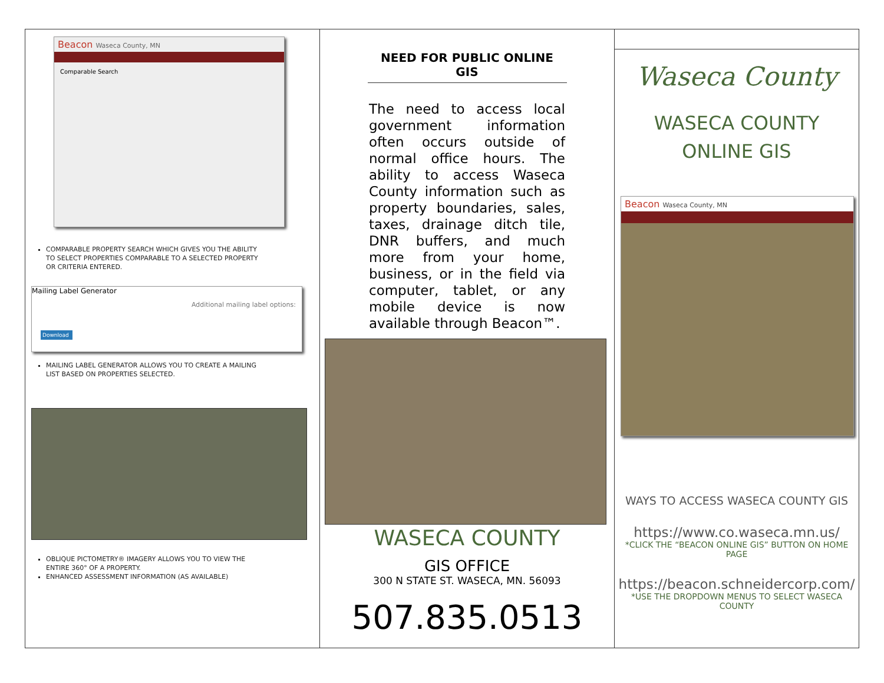Beacon Waseca County, MN
Comparable Search
COMPARABLE PROPERTY SEARCH WHICH GIVES YOU THE ABILITY TO SELECT PROPERTIES COMPARABLE TO A SELECTED PROPERTY OR CRITERIA ENTERED.
Mailing Label Generator
Additional mailing label options:
Download
MAILING LABEL GENERATOR ALLOWS YOU TO CREATE A MAILING LIST BASED ON PROPERTIES SELECTED.
OBLIQUE PICTOMETRY® IMAGERY ALLOWS YOU TO VIEW THE ENTIRE 360° OF A PROPERTY.
ENHANCED ASSESSMENT INFORMATION (AS AVAILABLE)
NEED FOR PUBLIC ONLINE GIS
The need to access local government information often occurs outside of normal office hours. The ability to access Waseca County information such as property boundaries, sales, taxes, drainage ditch tile, DNR buffers, and much more from your home, business, or in the field via computer, tablet, or any mobile device is now available through Beacon™.
WASECA COUNTY
GIS OFFICE
300 N STATE ST. WASECA, MN. 56093
507.835.0513
Waseca County
WASECA COUNTY
ONLINE GIS
Beacon Waseca County, MN
WAYS TO ACCESS WASECA COUNTY GIS
https://www.co.waseca.mn.us/
*CLICK THE “BEACON ONLINE GIS” BUTTON ON HOME PAGE
https://beacon.schneidercorp.com/
*USE THE DROPDOWN MENUS TO SELECT WASECA COUNTY